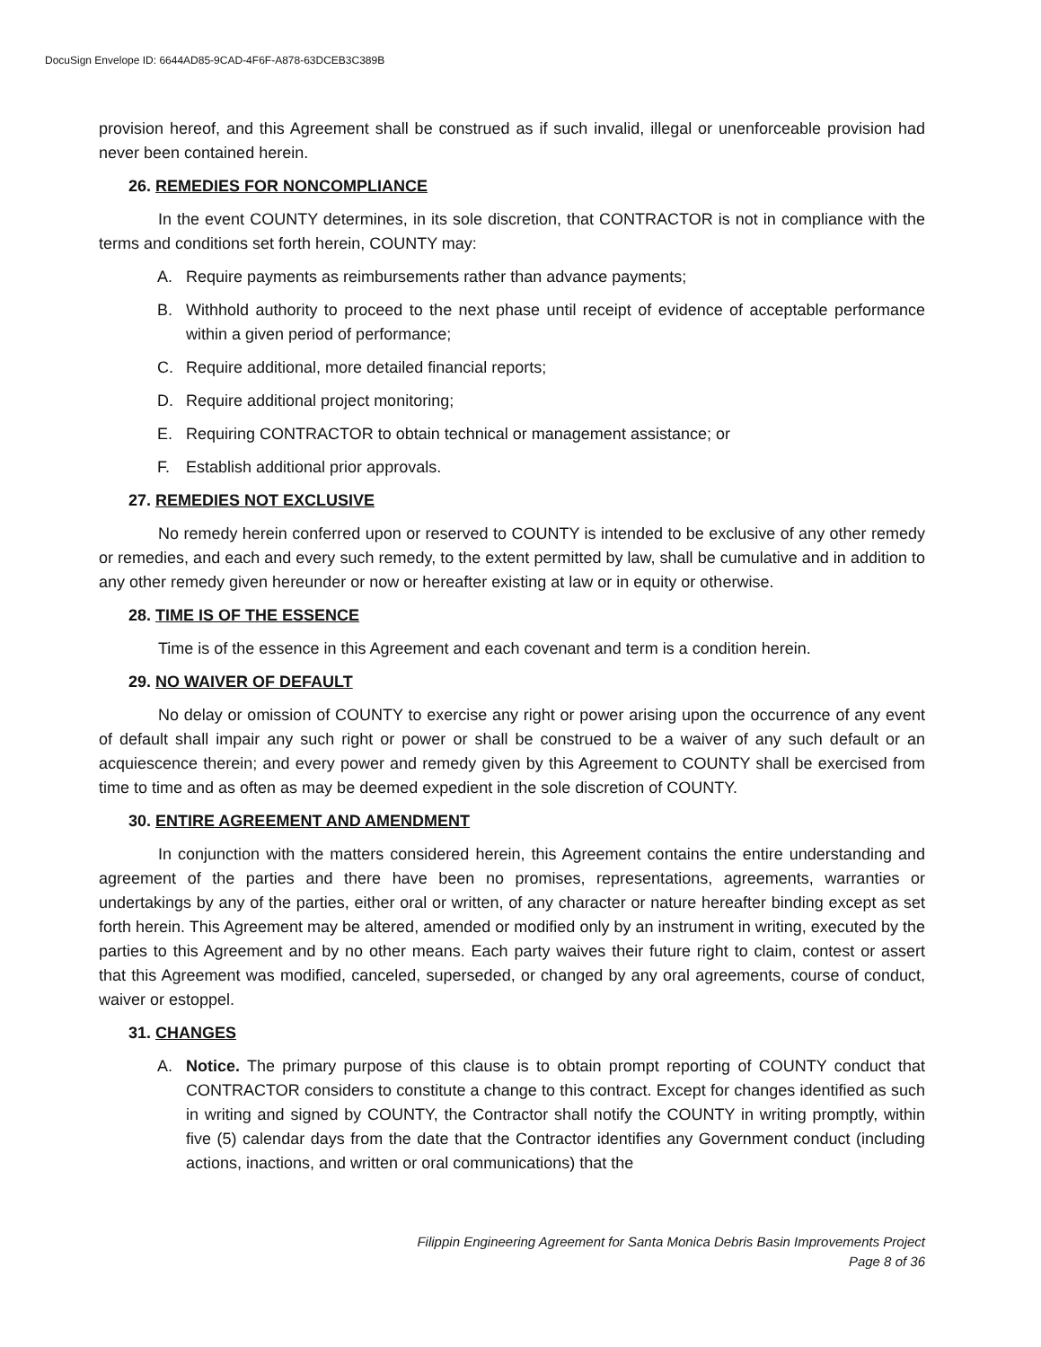DocuSign Envelope ID: 6644AD85-9CAD-4F6F-A878-63DCEB3C389B
provision hereof, and this Agreement shall be construed as if such invalid, illegal or unenforceable provision had never been contained herein.
26. REMEDIES FOR NONCOMPLIANCE
In the event COUNTY determines, in its sole discretion, that CONTRACTOR is not in compliance with the terms and conditions set forth herein, COUNTY may:
A. Require payments as reimbursements rather than advance payments;
B. Withhold authority to proceed to the next phase until receipt of evidence of acceptable performance within a given period of performance;
C. Require additional, more detailed financial reports;
D. Require additional project monitoring;
E. Requiring CONTRACTOR to obtain technical or management assistance; or
F. Establish additional prior approvals.
27. REMEDIES NOT EXCLUSIVE
No remedy herein conferred upon or reserved to COUNTY is intended to be exclusive of any other remedy or remedies, and each and every such remedy, to the extent permitted by law, shall be cumulative and in addition to any other remedy given hereunder or now or hereafter existing at law or in equity or otherwise.
28. TIME IS OF THE ESSENCE
Time is of the essence in this Agreement and each covenant and term is a condition herein.
29. NO WAIVER OF DEFAULT
No delay or omission of COUNTY to exercise any right or power arising upon the occurrence of any event of default shall impair any such right or power or shall be construed to be a waiver of any such default or an acquiescence therein; and every power and remedy given by this Agreement to COUNTY shall be exercised from time to time and as often as may be deemed expedient in the sole discretion of COUNTY.
30. ENTIRE AGREEMENT AND AMENDMENT
In conjunction with the matters considered herein, this Agreement contains the entire understanding and agreement of the parties and there have been no promises, representations, agreements, warranties or undertakings by any of the parties, either oral or written, of any character or nature hereafter binding except as set forth herein. This Agreement may be altered, amended or modified only by an instrument in writing, executed by the parties to this Agreement and by no other means. Each party waives their future right to claim, contest or assert that this Agreement was modified, canceled, superseded, or changed by any oral agreements, course of conduct, waiver or estoppel.
31. CHANGES
A. Notice. The primary purpose of this clause is to obtain prompt reporting of COUNTY conduct that CONTRACTOR considers to constitute a change to this contract. Except for changes identified as such in writing and signed by COUNTY, the Contractor shall notify the COUNTY in writing promptly, within five (5) calendar days from the date that the Contractor identifies any Government conduct (including actions, inactions, and written or oral communications) that the
Filippin Engineering Agreement for Santa Monica Debris Basin Improvements Project
Page 8 of 36